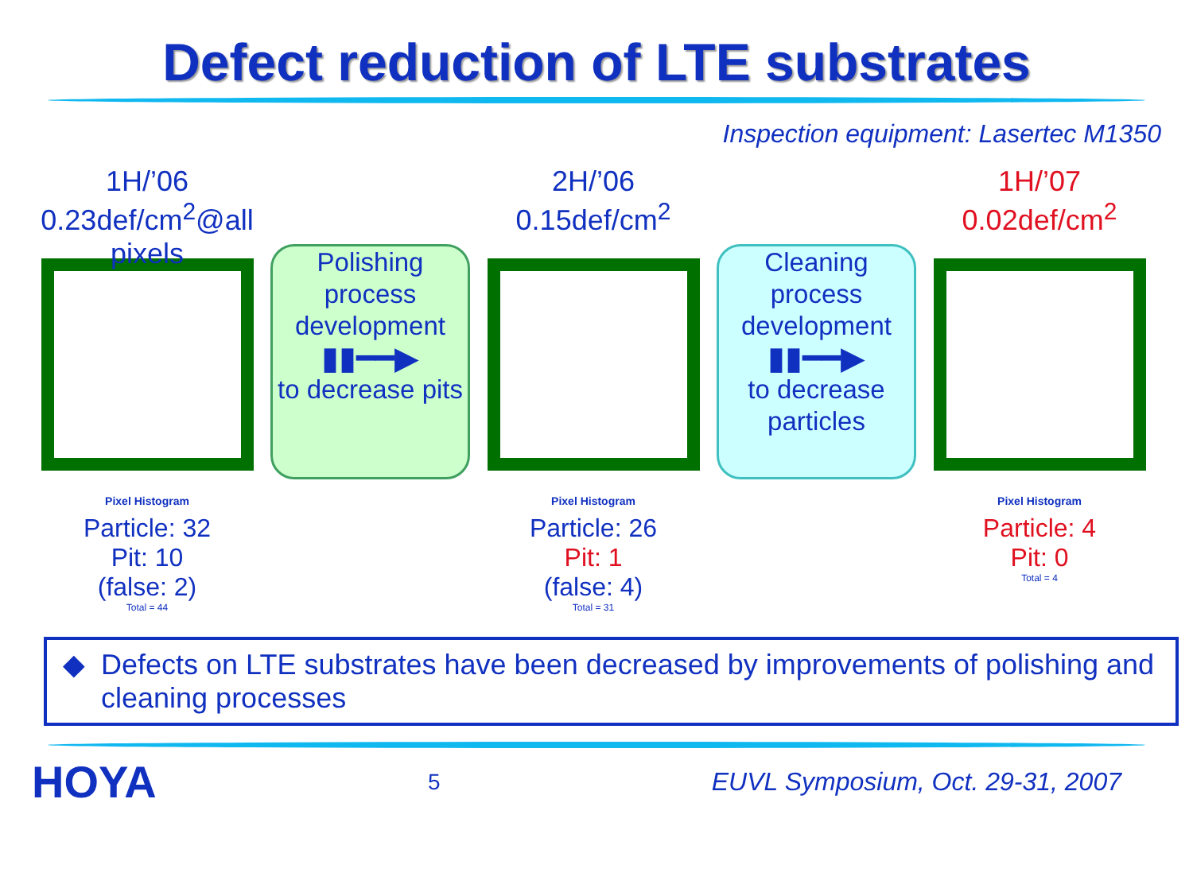Defect reduction of LTE substrates
Inspection equipment: Lasertec M1350
1H/’06
0.23def/cm<sup>2</sup>@all pixels
Pixel Histogram
Particle: 32
Pit: 10
(false: 2)
Total = 44
Polishing process development
▮▮━━▶
to decrease pits
2H/’06
0.15def/cm<sup>2</sup>
Pixel Histogram
Particle: 26
Pit: 1
(false: 4)
Total = 31
Cleaning process development
▮▮━━▶
to decrease particles
1H/’07
0.02def/cm<sup>2</sup>
Pixel Histogram
Particle: 4
Pit: 0
Total = 4
◆ Defects on LTE substrates have been decreased by improvements of polishing and cleaning processes
HOYA 5 EUVL Symposium, Oct. 29-31, 2007